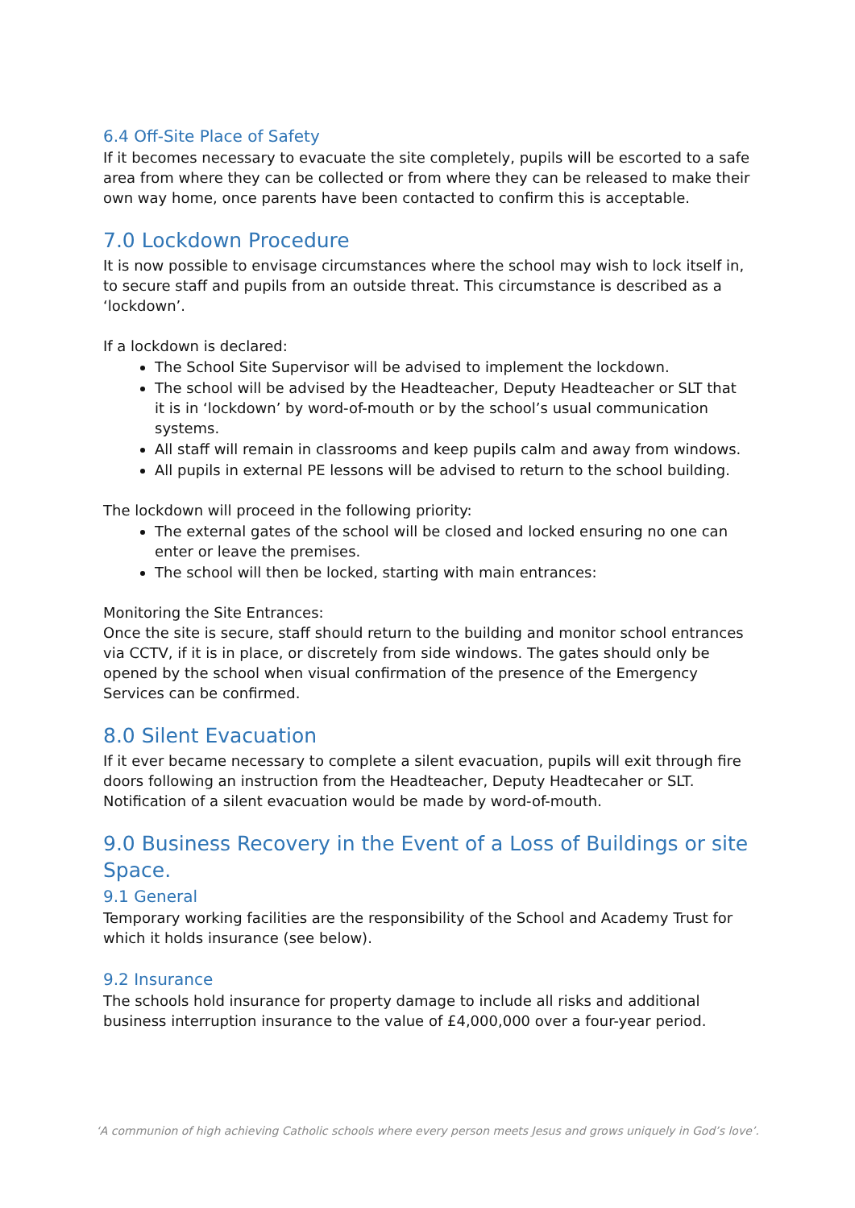6.4 Off-Site Place of Safety
If it becomes necessary to evacuate the site completely, pupils will be escorted to a safe area from where they can be collected or from where they can be released to make their own way home, once parents have been contacted to confirm this is acceptable.
7.0 Lockdown Procedure
It is now possible to envisage circumstances where the school may wish to lock itself in, to secure staff and pupils from an outside threat. This circumstance is described as a ‘lockdown’.
If a lockdown is declared:
The School Site Supervisor will be advised to implement the lockdown.
The school will be advised by the Headteacher, Deputy Headteacher or SLT that it is in ‘lockdown’ by word-of-mouth or by the school’s usual communication systems.
All staff will remain in classrooms and keep pupils calm and away from windows.
All pupils in external PE lessons will be advised to return to the school building.
The lockdown will proceed in the following priority:
The external gates of the school will be closed and locked ensuring no one can enter or leave the premises.
The school will then be locked, starting with main entrances:
Monitoring the Site Entrances:
Once the site is secure, staff should return to the building and monitor school entrances via CCTV, if it is in place, or discretely from side windows. The gates should only be opened by the school when visual confirmation of the presence of the Emergency Services can be confirmed.
8.0 Silent Evacuation
If it ever became necessary to complete a silent evacuation, pupils will exit through fire doors following an instruction from the Headteacher, Deputy Headtecaher or SLT. Notification of a silent evacuation would be made by word-of-mouth.
9.0 Business Recovery in the Event of a Loss of Buildings or site Space.
9.1 General
Temporary working facilities are the responsibility of the School and Academy Trust for which it holds insurance (see below).
9.2 Insurance
The schools hold insurance for property damage to include all risks and additional business interruption insurance to the value of £4,000,000 over a four-year period.
‘A communion of high achieving Catholic schools where every person meets Jesus and grows uniquely in God’s love’.